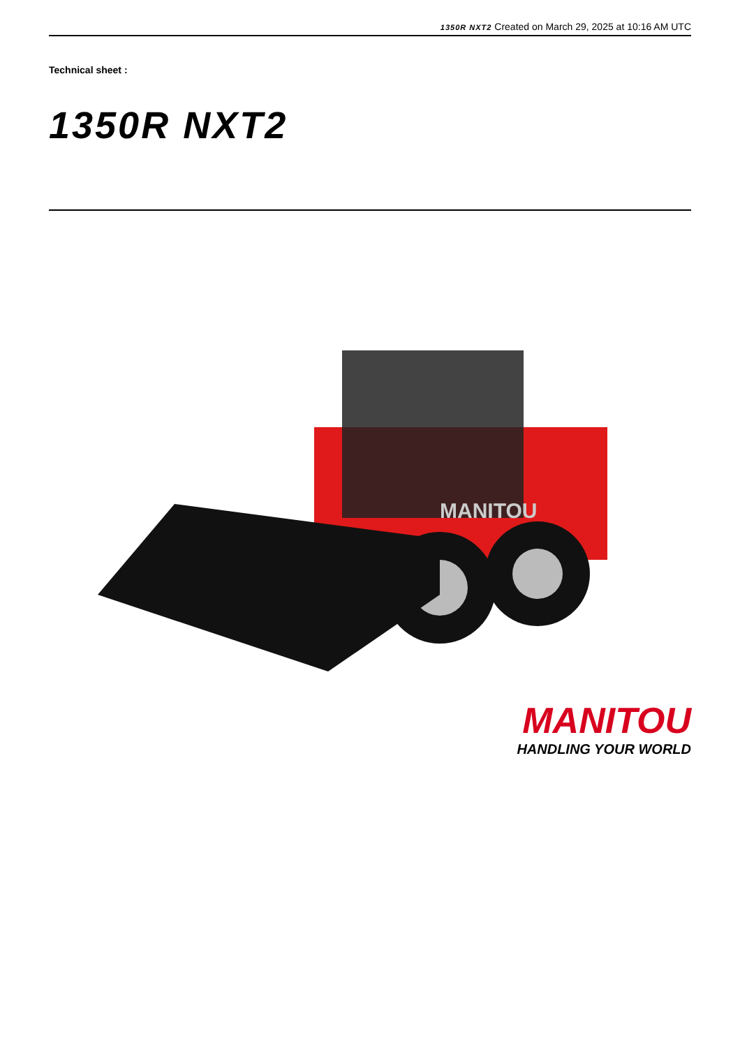1350R NXT2 Created on March 29, 2025 at 10:16 AM UTC
Technical sheet :
1350R NXT2
MANITOU
MANITOU
HANDLING YOUR WORLD